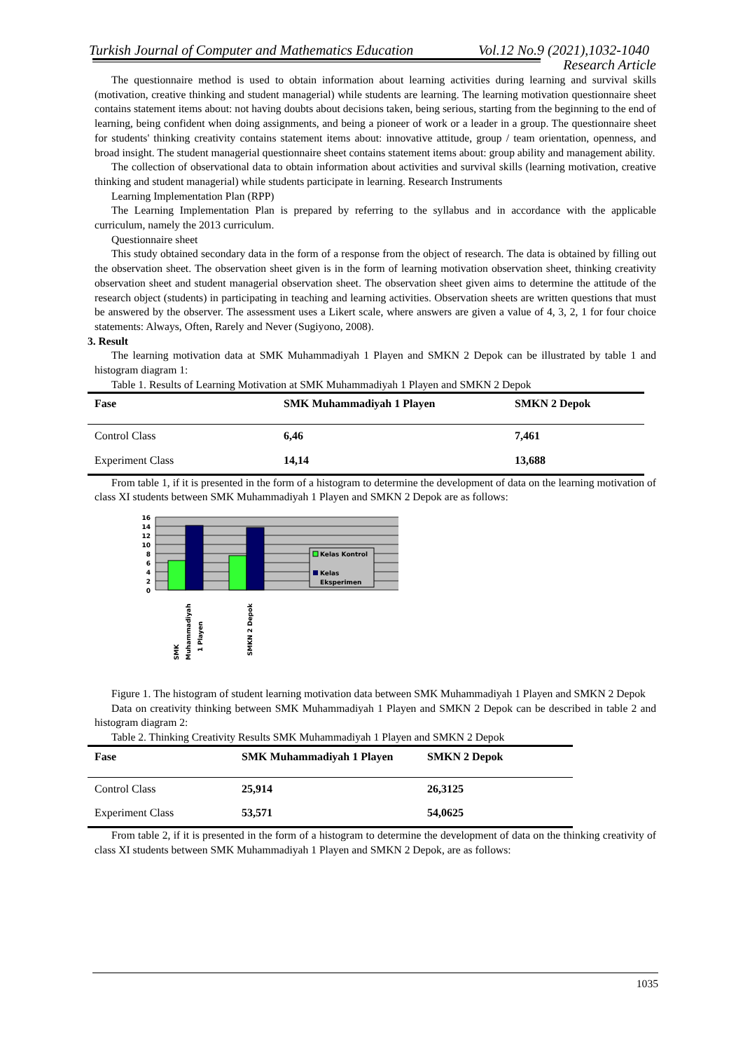Turkish Journal of Computer and Mathematics Education Vol.12 No.9 (2021),1032-1040
Research Article
The questionnaire method is used to obtain information about learning activities during learning and survival skills (motivation, creative thinking and student managerial) while students are learning. The learning motivation questionnaire sheet contains statement items about: not having doubts about decisions taken, being serious, starting from the beginning to the end of learning, being confident when doing assignments, and being a pioneer of work or a leader in a group. The questionnaire sheet for students' thinking creativity contains statement items about: innovative attitude, group / team orientation, openness, and broad insight. The student managerial questionnaire sheet contains statement items about: group ability and management ability.
The collection of observational data to obtain information about activities and survival skills (learning motivation, creative thinking and student managerial) while students participate in learning. Research Instruments
Learning Implementation Plan (RPP)
The Learning Implementation Plan is prepared by referring to the syllabus and in accordance with the applicable curriculum, namely the 2013 curriculum.
Questionnaire sheet
This study obtained secondary data in the form of a response from the object of research. The data is obtained by filling out the observation sheet. The observation sheet given is in the form of learning motivation observation sheet, thinking creativity observation sheet and student managerial observation sheet. The observation sheet given aims to determine the attitude of the research object (students) in participating in teaching and learning activities. Observation sheets are written questions that must be answered by the observer. The assessment uses a Likert scale, where answers are given a value of 4, 3, 2, 1 for four choice statements: Always, Often, Rarely and Never (Sugiyono, 2008).
3. Result
The learning motivation data at SMK Muhammadiyah 1 Playen and SMKN 2 Depok can be illustrated by table 1 and histogram diagram 1:
Table 1. Results of Learning Motivation at SMK Muhammadiyah 1 Playen and SMKN 2 Depok
| Fase | SMK Muhammadiyah 1 Playen | SMKN 2 Depok |
| --- | --- | --- |
| Control Class | 6,46 | 7,461 |
| Experiment Class | 14,14 | 13,688 |
From table 1, if it is presented in the form of a histogram to determine the development of data on the learning motivation of class XI students between SMK Muhammadiyah 1 Playen and SMKN 2 Depok are as follows:
Kelas Kontrol
Kelas
Eksperimen
16
14
12
10
8
6
4
2
0
SMK
Muhammadiyah
1 Playen
SMKN 2 Depok
Figure 1. The histogram of student learning motivation data between SMK Muhammadiyah 1 Playen and SMKN 2 Depok
Data on creativity thinking between SMK Muhammadiyah 1 Playen and SMKN 2 Depok can be described in table 2 and histogram diagram 2:
Table 2. Thinking Creativity Results SMK Muhammadiyah 1 Playen and SMKN 2 Depok
| Fase | SMK Muhammadiyah 1 Playen | SMKN 2 Depok |
| --- | --- | --- |
| Control Class | 25,914 | 26,3125 |
| Experiment Class | 53,571 | 54,0625 |
From table 2, if it is presented in the form of a histogram to determine the development of data on the thinking creativity of class XI students between SMK Muhammadiyah 1 Playen and SMKN 2 Depok, are as follows:
1035